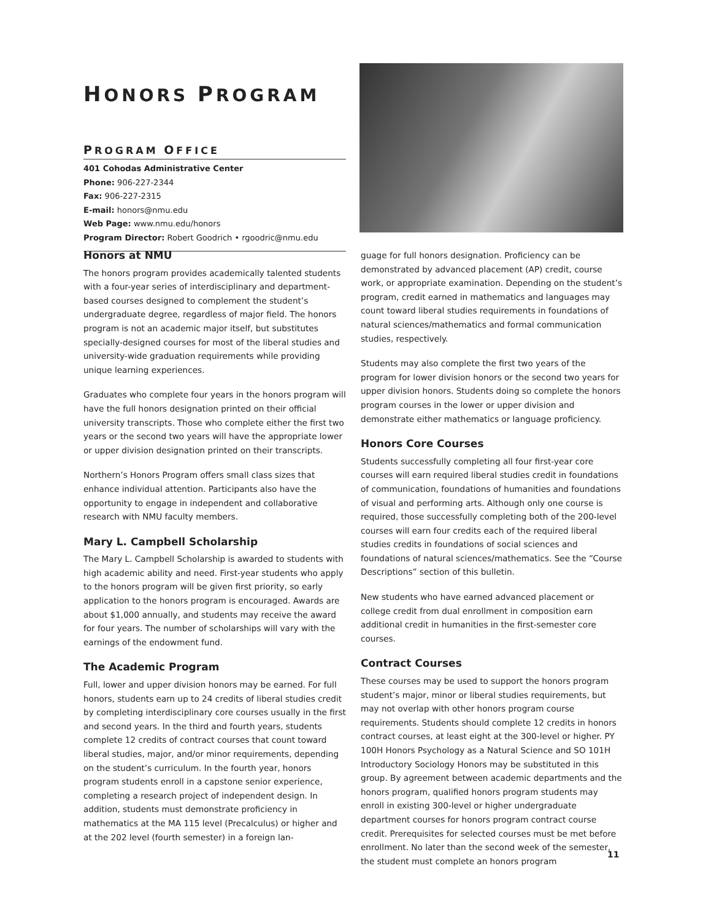HONORS PROGRAM
PROGRAM OFFICE
401 Cohodas Administrative Center
Phone: 906-227-2344
Fax: 906-227-2315
E-mail: honors@nmu.edu
Web Page: www.nmu.edu/honors
Program Director: Robert Goodrich • rgoodric@nmu.edu
Honors at NMU
The honors program provides academically talented students with a four-year series of interdisciplinary and department-based courses designed to complement the student’s undergraduate degree, regardless of major field. The honors program is not an academic major itself, but substitutes specially-designed courses for most of the liberal studies and university-wide graduation requirements while providing unique learning experiences.
Graduates who complete four years in the honors program will have the full honors designation printed on their official university transcripts. Those who complete either the first two years or the second two years will have the appropriate lower or upper division designation printed on their transcripts.
Northern’s Honors Program offers small class sizes that enhance individual attention. Participants also have the opportunity to engage in independent and collaborative research with NMU faculty members.
Mary L. Campbell Scholarship
The Mary L. Campbell Scholarship is awarded to students with high academic ability and need. First-year students who apply to the honors program will be given first priority, so early application to the honors program is encouraged. Awards are about $1,000 annually, and students may receive the award for four years. The number of scholarships will vary with the earnings of the endowment fund.
The Academic Program
Full, lower and upper division honors may be earned. For full honors, students earn up to 24 credits of liberal studies credit by completing interdisciplinary core courses usually in the first and second years. In the third and fourth years, students complete 12 credits of contract courses that count toward liberal studies, major, and/or minor requirements, depending on the student’s curriculum. In the fourth year, honors program students enroll in a capstone senior experience, completing a research project of independent design. In addition, students must demonstrate proficiency in mathematics at the MA 115 level (Precalculus) or higher and at the 202 level (fourth semester) in a foreign lan-
guage for full honors designation. Proficiency can be demonstrated by advanced placement (AP) credit, course work, or appropriate examination. Depending on the student’s program, credit earned in mathematics and languages may count toward liberal studies requirements in foundations of natural sciences/mathematics and formal communication studies, respectively.
Students may also complete the first two years of the program for lower division honors or the second two years for upper division honors. Students doing so complete the honors program courses in the lower or upper division and demonstrate either mathematics or language proficiency.
Honors Core Courses
Students successfully completing all four first-year core courses will earn required liberal studies credit in foundations of communication, foundations of humanities and foundations of visual and performing arts. Although only one course is required, those successfully completing both of the 200-level courses will earn four credits each of the required liberal studies credits in foundations of social sciences and foundations of natural sciences/mathematics. See the “Course Descriptions” section of this bulletin.
New students who have earned advanced placement or college credit from dual enrollment in composition earn additional credit in humanities in the first-semester core courses.
Contract Courses
These courses may be used to support the honors program student’s major, minor or liberal studies requirements, but may not overlap with other honors program course requirements. Students should complete 12 credits in honors contract courses, at least eight at the 300-level or higher. PY 100H Honors Psychology as a Natural Science and SO 101H Introductory Sociology Honors may be substituted in this group. By agreement between academic departments and the honors program, qualified honors program students may enroll in existing 300-level or higher undergraduate department courses for honors program contract course credit. Prerequisites for selected courses must be met before enrollment. No later than the second week of the semester, the student must complete an honors program
11